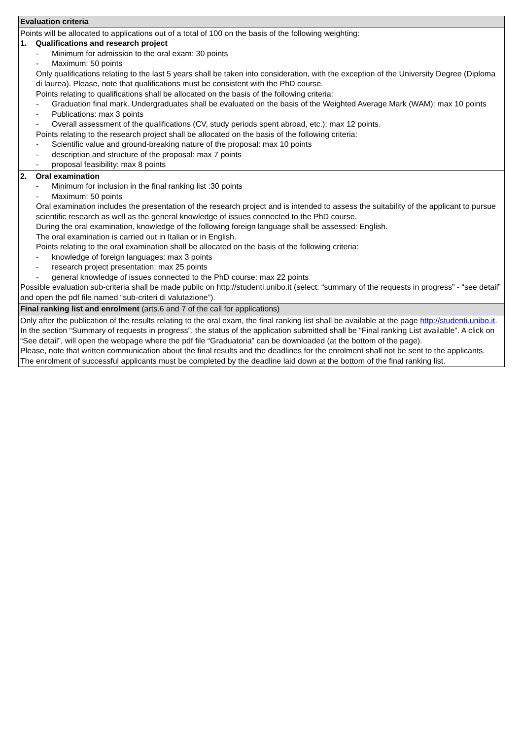| Evaluation criteria |
| Points will be allocated to applications out of a total of 100 on the basis of the following weighting: 1. Qualifications and research project - Minimum for admission to the oral exam: 30 points - Maximum: 50 points Only qualifications relating to the last 5 years shall be taken into consideration, with the exception of the University Degree (Diploma di laurea). Please, note that qualifications must be consistent with the PhD course. Points relating to qualifications shall be allocated on the basis of the following criteria: - Graduation final mark. Undergraduates shall be evaluated on the basis of the Weighted Average Mark (WAM): max 10 points - Publications: max 3 points - Overall assessment of the qualifications (CV, study periods spent abroad, etc.): max 12 points. Points relating to the research project shall be allocated on the basis of the following criteria: - Scientific value and ground-breaking nature of the proposal: max 10 points - description and structure of the proposal: max 7 points - proposal feasibility: max 8 points |
| 2. Oral examination - Minimum for inclusion in the final ranking list :30 points - Maximum: 50 points Oral examination includes the presentation of the research project and is intended to assess the suitability of the applicant to pursue scientific research as well as the general knowledge of issues connected to the PhD course. During the oral examination, knowledge of the following foreign language shall be assessed: English. The oral examination is carried out in Italian or in English. Points relating to the oral examination shall be allocated on the basis of the following criteria: - knowledge of foreign languages: max 3 points - research project presentation: max 25 points - general knowledge of issues connected to the PhD course: max 22 points Possible evaluation sub-criteria shall be made public on http://studenti.unibo.it (select: “summary of the requests in progress” - “see detail” and open the pdf file named “sub-criteri di valutazione”). |
| Final ranking list and enrolment (arts.6 and 7 of the call for applications) |
| Only after the publication of the results relating to the oral exam, the final ranking list shall be available at the page http://studenti.unibo.it . In the section “Summary of requests in progress”, the status of the application submitted shall be “Final ranking List available”. A click on “See detail”, will open the webpage where the pdf file “Graduatoria” can be downloaded (at the bottom of the page). Please, note that written communication about the final results and the deadlines for the enrolment shall not be sent to the applicants. The enrolment of successful applicants must be completed by the deadline laid down at the bottom of the final ranking list. |